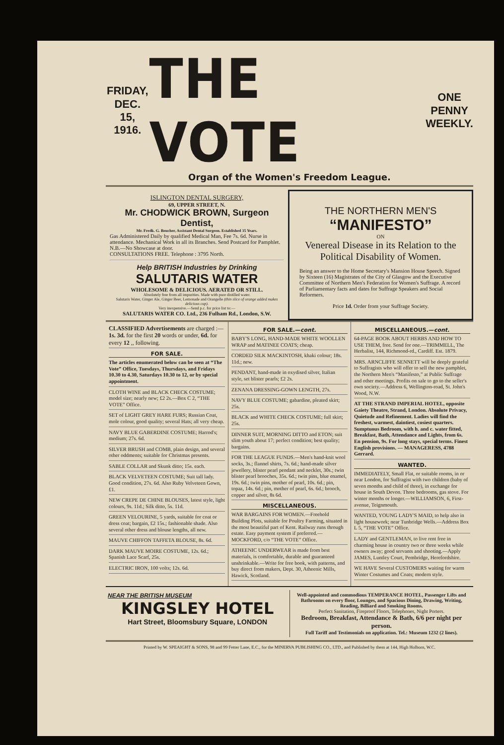FRIDAY,
DEC. 15,
1916.
THE VOTE
ONE
PENNY
WEEKLY.
Organ of the Women's Freedom League.
ISLINGTON DENTAL SURGERY,
69, UPPER STREET, N.
Mr. CHODWICK BROWN, Surgeon Dentist,
Mr. Fredk. G. Boucher, Assistant Dental Surgeon. Established 35 Years.
Gas Administered Daily by qualified Medical Man, Fee 7s. 6d. Nurse in attendance. Mechanical Work in all its Branches. Send Postcard for Pamphlet. N.B.—No Showcase at door.
CONSULTATIONS FREE. Telephone : 3795 North.
Help BRITISH Industries by Drinking
SALUTARIS WATER
WHOLESOME & DELICIOUS. AERATED OR STILL.
Absolutely free from all impurities. Made with pure distilled water.
Salutaris Water, Ginger Ale, Ginger Beer, Lemonade and Orangelle (thin slice of orange added makes delicious cup).
Very inexpensive.—Send p.c. for price list to:—
SALUTARIS WATER CO. Ltd., 236 Fulham Rd., London, S.W.
THE NORTHERN MEN'S
“MANIFESTO”
ON
Venereal Disease in its Relation to the Political Disability of Women.
Being an answer to the Home Secretary's Mansion House Speech. Signed by Sixteen (16) Magistrates of the City of Glasgow and the Executive Committee of Northern Men's Federation for Women's Suffrage. A record of Parliamentary facts and dates for Suffrage Speakers and Social Reformers.
Price 1d. Order from your Suffrage Society.
CLASSIFIED Advertisements are charged :—
1s. 3d. for the first 20 words or under, 6d. for every 12 ,, following.
FOR SALE.
The articles enumerated below can be seen at “The Vote” Office, Tuesdays, Thursdays, and Fridays 10.30 to 4.30, Saturdays 10.30 to 12, or by special appointment.
CLOTH WINE and BLACK CHECK COSTUME; model size; nearly new; £2 2s.—Box C 2, “THE VOTE” Office.
SET of LIGHT GREY HARE FURS; Russian Coat, mole colour, good quality; several Hats; all very cheap.
NAVY BLUE GABERDINE COSTUME; Harrod's; medium; 27s. 6d.
SILVER BRUSH and COMB, plain design, and several other oddments; suitable for Christmas presents.
SABLE COLLAR and Skunk ditto; 15s. each.
BLACK VELVETEEN COSTUME; Suit tall lady. Good condition, 27s. 6d. Also Ruby Velveteen Gown, £1.
NEW CREPE DE CHINE BLOUSES, latest style, light colours, 9s. 11d.; Silk ditto, 5s. 11d.
GREEN VELOURINE, 5 yards, suitable for coat or dress coat; bargain, £2 15s.; fashionable shade. Also several other dress and blouse lengths, all new.
MAUVE CHIFFON TAFFETA BLOUSE, 8s. 6d.
DARK MAUVE MOIRE COSTUME, 12s. 6d.; Spanish Lace Scarf, 25s.
ELECTRIC IRON, 100 volts; 12s. 6d.
FOR SALE.—cont.
BABY'S LONG, HAND-MADE WHITE WOOLLEN WRAP and MATINEE COATS; cheap.
CORDED SILK MACKINTOSH, khaki colour; 18s. 11d.; new.
PENDANT, hand-made in oxydised silver, Italian style, set blister pearls; £2 2s.
ZENANA DRESSING-GOWN LENGTH, 27s.
NAVY BLUE COSTUME; gabardine, pleated skirt; 25s.
BLACK and WHITE CHECK COSTUME; full skirt; 25s.
DINNER SUIT, MORNING DITTO and ETON; suit slim youth about 17; perfect condition; best quality; bargains.
FOR THE LEAGUE FUNDS.—Men's hand-knit wool socks, 3s.; flannel shirts, 7s. 6d.; hand-made silver jewellery, blister pearl pendant and necklet, 30s.; twin blister pearl brooches, 35s. 6d.; twin pins, blue enamel, 19s. 6d.; twin pins, mother of pearl, 10s. 6d.; pin, topaz, 14s. 6d.; pin, mother of pearl, 6s. 6d.; brooch, copper and silver, 8s 6d.
MISCELLANEOUS.
WAR BARGAINS FOR WOMEN.—Freehold Building Plots, suitable for Poultry Farming, situated in the most beautiful part of Kent. Railway runs through estate. Easy payment system if preferred.—MOCKFORD, c/o “THE VOTE” Office.
ATHEENIC UNDERWEAR is made from best materials, is comfortable, durable and guaranteed unshrinkable.—Write for free book, with patterns, and buy direct from makers, Dept. 30, Atheenic Mills, Hawick, Scotland.
MISCELLANEOUS.—cont.
64-PAGE BOOK ABOUT HERBS AND HOW TO USE THEM, free. Send for one.—TRIMMELL, The Herbalist, 144, Richmond-rd., Cardiff. Est. 1879.
MRS. ARNCLIFFE SENNETT will be deeply grateful to Suffragists who will offer to sell the new pamphlet, the Northern Men's “Manifesto,” at Public Suffrage and other meetings. Profits on sale to go to the seller's own society.—Address 6, Wellington-road, St. John's Wood, N.W.
AT THE STRAND IMPERIAL HOTEL, opposite Gaiety Theatre, Strand, London. Absolute Privacy, Quietude and Refinement. Ladies will find the freshest, warmest, daintiest, cosiest quarters. Sumptuous Bedroom, with h. and c. water fitted, Breakfast, Bath, Attendance and Lights, from 6s. En pension, 9s. For long stays, special terms. Finest English provisions. — MANAGERESS, 4788 Gerrard.
WANTED.
IMMEDIATELY, Small Flat, or suitable rooms, in or near London, for Suffragist with two children (baby of seven months and child of three), in exchange for house in South Devon. Three bedrooms, gas stove. For winter months or longer.—WILLIAMSON, 6, First-avenue, Teignmouth.
WANTED, YOUNG LADY'S MAID, to help also in light housework; near Tunbridge Wells.—Address Box L 5, “THE VOTE” Office.
LADY and GENTLEMAN, to live rent free in charming house in country two or three weeks while owners away; good servants and shooting.—Apply JAMES, Luntley Court, Pembridge, Herefordshire.
WE HAVE Several CUSTOMERS waiting for warm Winter Costumes and Coats; modern style.
NEAR THE BRITISH MUSEUM
KINGSLEY HOTEL
Hart Street, Bloomsbury Square, LONDON
Well-appointed and commodious TEMPERANCE HOTEL, Passenger Lifts and Bathrooms on every floor, Lounges, and Spacious Dining, Drawing, Writing, Reading, Billiard and Smoking Rooms.
Perfect Sanitation, Fireproof Floors, Telephones, Night Porters.
Bedroom, Breakfast, Attendance & Bath, 6/6 per night per person.
Full Tariff and Testimonials on application. Tel.: Museum 1232 (2 lines).
Printed by W. SPEAIGHT & SONS, 98 and 99 Fetter Lane, E.C., for the MINERVA PUBLISHING CO., LTD., and Published by them at 144, High Holborn, W.C.